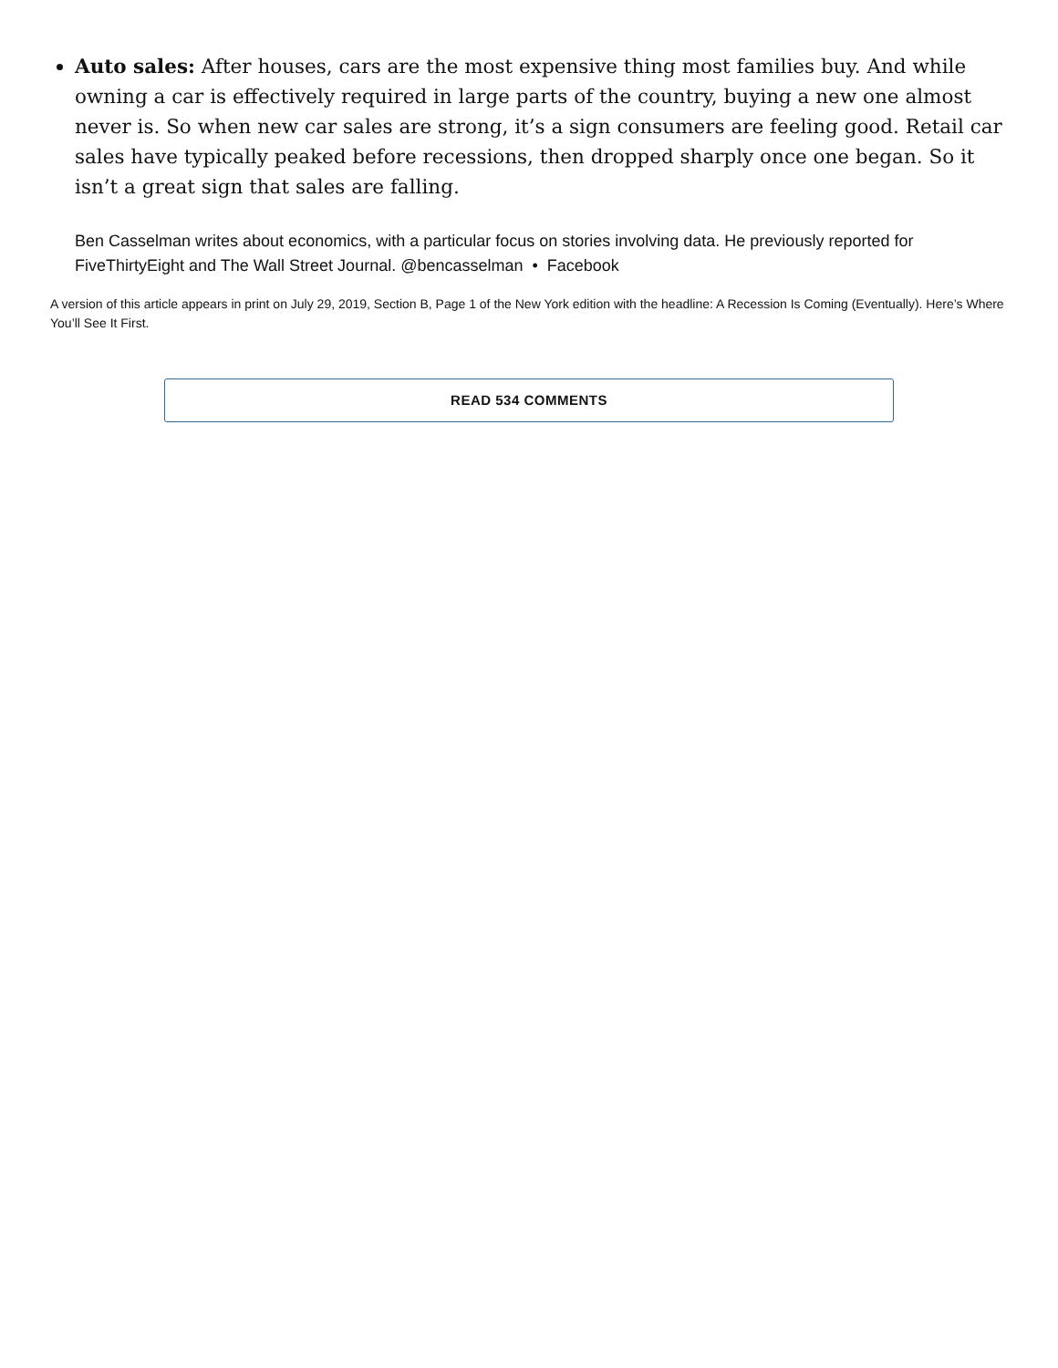Auto sales: After houses, cars are the most expensive thing most families buy. And while owning a car is effectively required in large parts of the country, buying a new one almost never is. So when new car sales are strong, it’s a sign consumers are feeling good. Retail car sales have typically peaked before recessions, then dropped sharply once one began. So it isn’t a great sign that sales are falling.
Ben Casselman writes about economics, with a particular focus on stories involving data. He previously reported for FiveThirtyEight and The Wall Street Journal. @bencasselman • Facebook
A version of this article appears in print on July 29, 2019, Section B, Page 1 of the New York edition with the headline: A Recession Is Coming (Eventually). Here’s Where You’ll See It First.
READ 534 COMMENTS